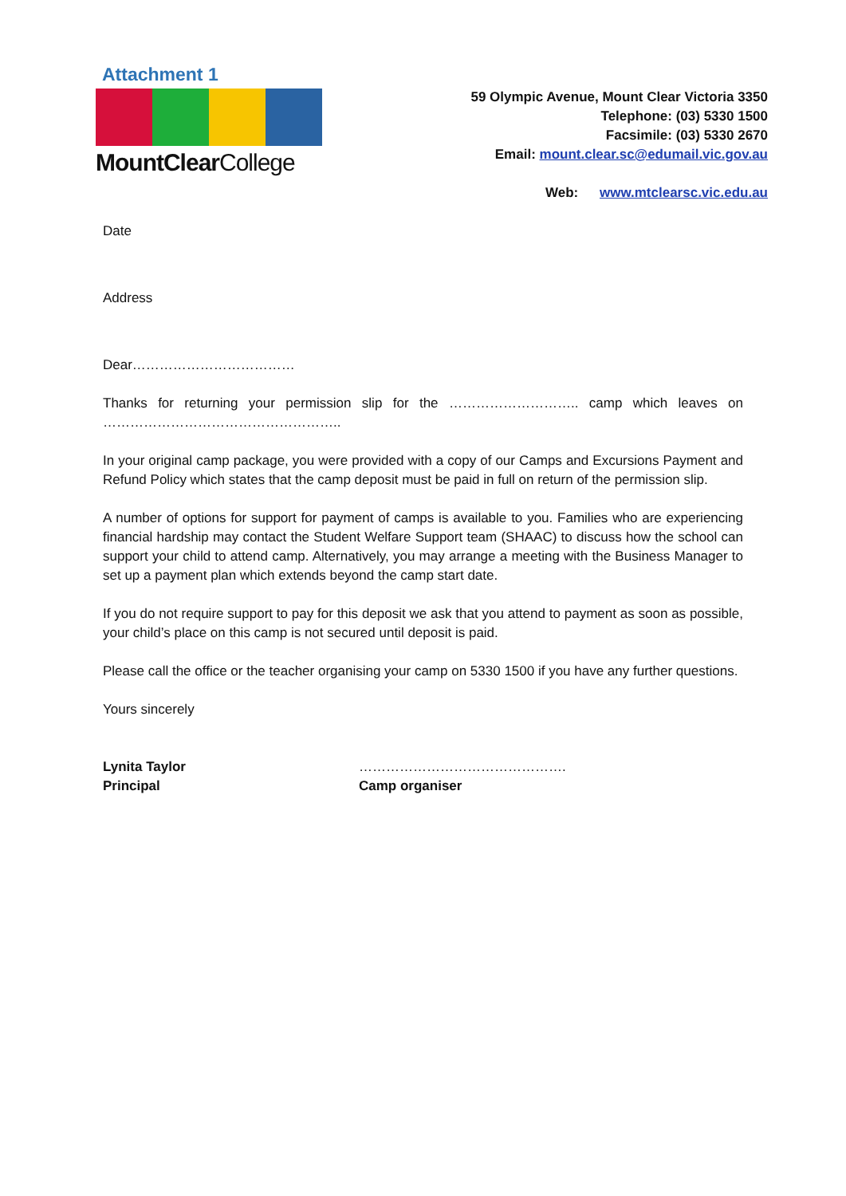Attachment 1
MountClearCollege
59 Olympic Avenue, Mount Clear Victoria 3350
Telephone: (03) 5330 1500
Facsimile: (03) 5330 2670
Email: mount.clear.sc@edumail.vic.gov.au
Web: www.mtclearsc.vic.edu.au
Date
Address
Dear………………………………
Thanks for returning your permission slip for the ……………………….. camp which leaves on ……………………………………………..
In your original camp package, you were provided with a copy of our Camps and Excursions Payment and Refund Policy which states that the camp deposit must be paid in full on return of the permission slip.
A number of options for support for payment of camps is available to you. Families who are experiencing financial hardship may contact the Student Welfare Support team (SHAAC) to discuss how the school can support your child to attend camp. Alternatively, you may arrange a meeting with the Business Manager to set up a payment plan which extends beyond the camp start date.
If you do not require support to pay for this deposit we ask that you attend to payment as soon as possible, your child’s place on this camp is not secured until deposit is paid.
Please call the office or the teacher organising your camp on 5330 1500 if you have any further questions.
Yours sincerely
Lynita Taylor
Principal
……………………………………….
Camp organiser